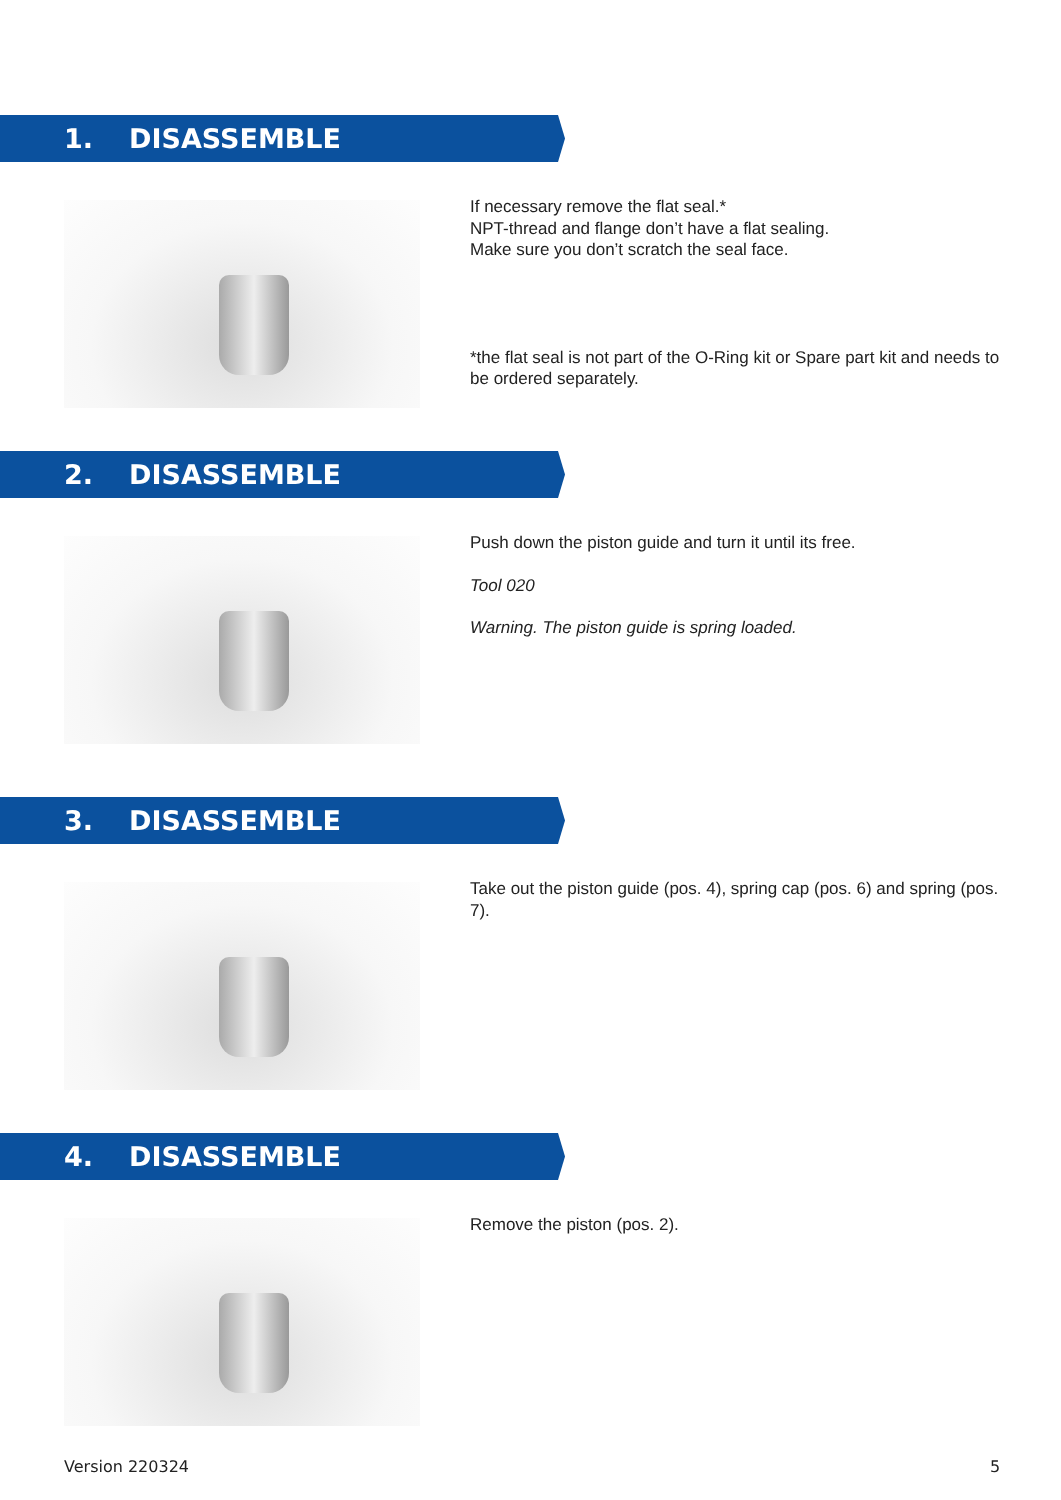1. DISASSEMBLE
If necessary remove the flat seal.*
NPT-thread and flange don’t have a flat sealing.
Make sure you don’t scratch the seal face.
*the flat seal is not part of the O-Ring kit or Spare part kit and needs to be ordered separately.
2. DISASSEMBLE
Push down the piston guide and turn it until its free.
Tool 020
Warning. The piston guide is spring loaded.
3. DISASSEMBLE
Take out the piston guide (pos. 4), spring cap (pos. 6) and spring (pos. 7).
4. DISASSEMBLE
Remove the piston (pos. 2).
Version 220324 5